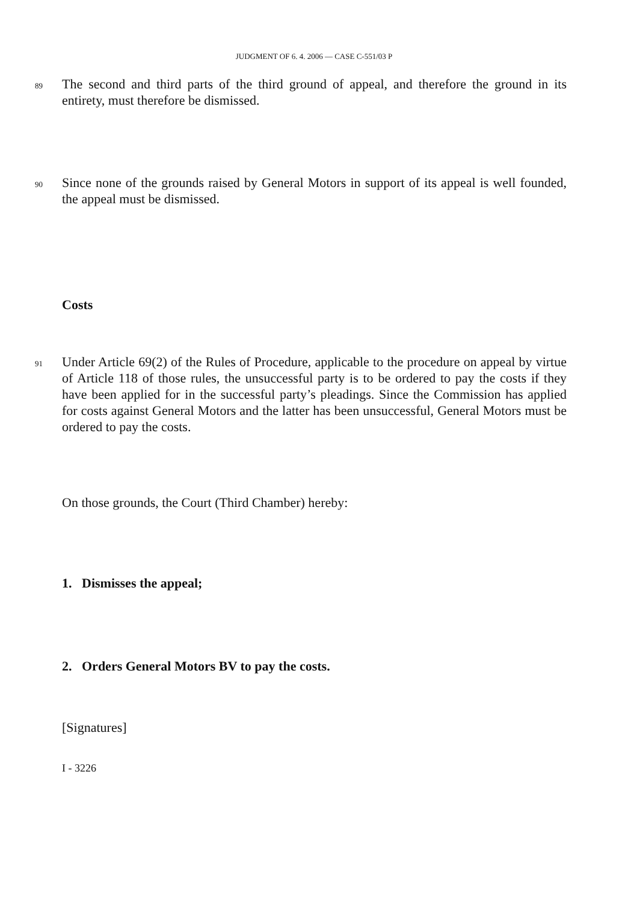JUDGMENT OF 6. 4. 2006 — CASE C-551/03 P
89
The second and third parts of the third ground of appeal, and therefore the ground in its entirety, must therefore be dismissed.
90
Since none of the grounds raised by General Motors in support of its appeal is well founded, the appeal must be dismissed.
Costs
91
Under Article 69(2) of the Rules of Procedure, applicable to the procedure on appeal by virtue of Article 118 of those rules, the unsuccessful party is to be ordered to pay the costs if they have been applied for in the successful party’s pleadings. Since the Commission has applied for costs against General Motors and the latter has been unsuccessful, General Motors must be ordered to pay the costs.
On those grounds, the Court (Third Chamber) hereby:
1. Dismisses the appeal;
2. Orders General Motors BV to pay the costs.
[Signatures]
I - 3226